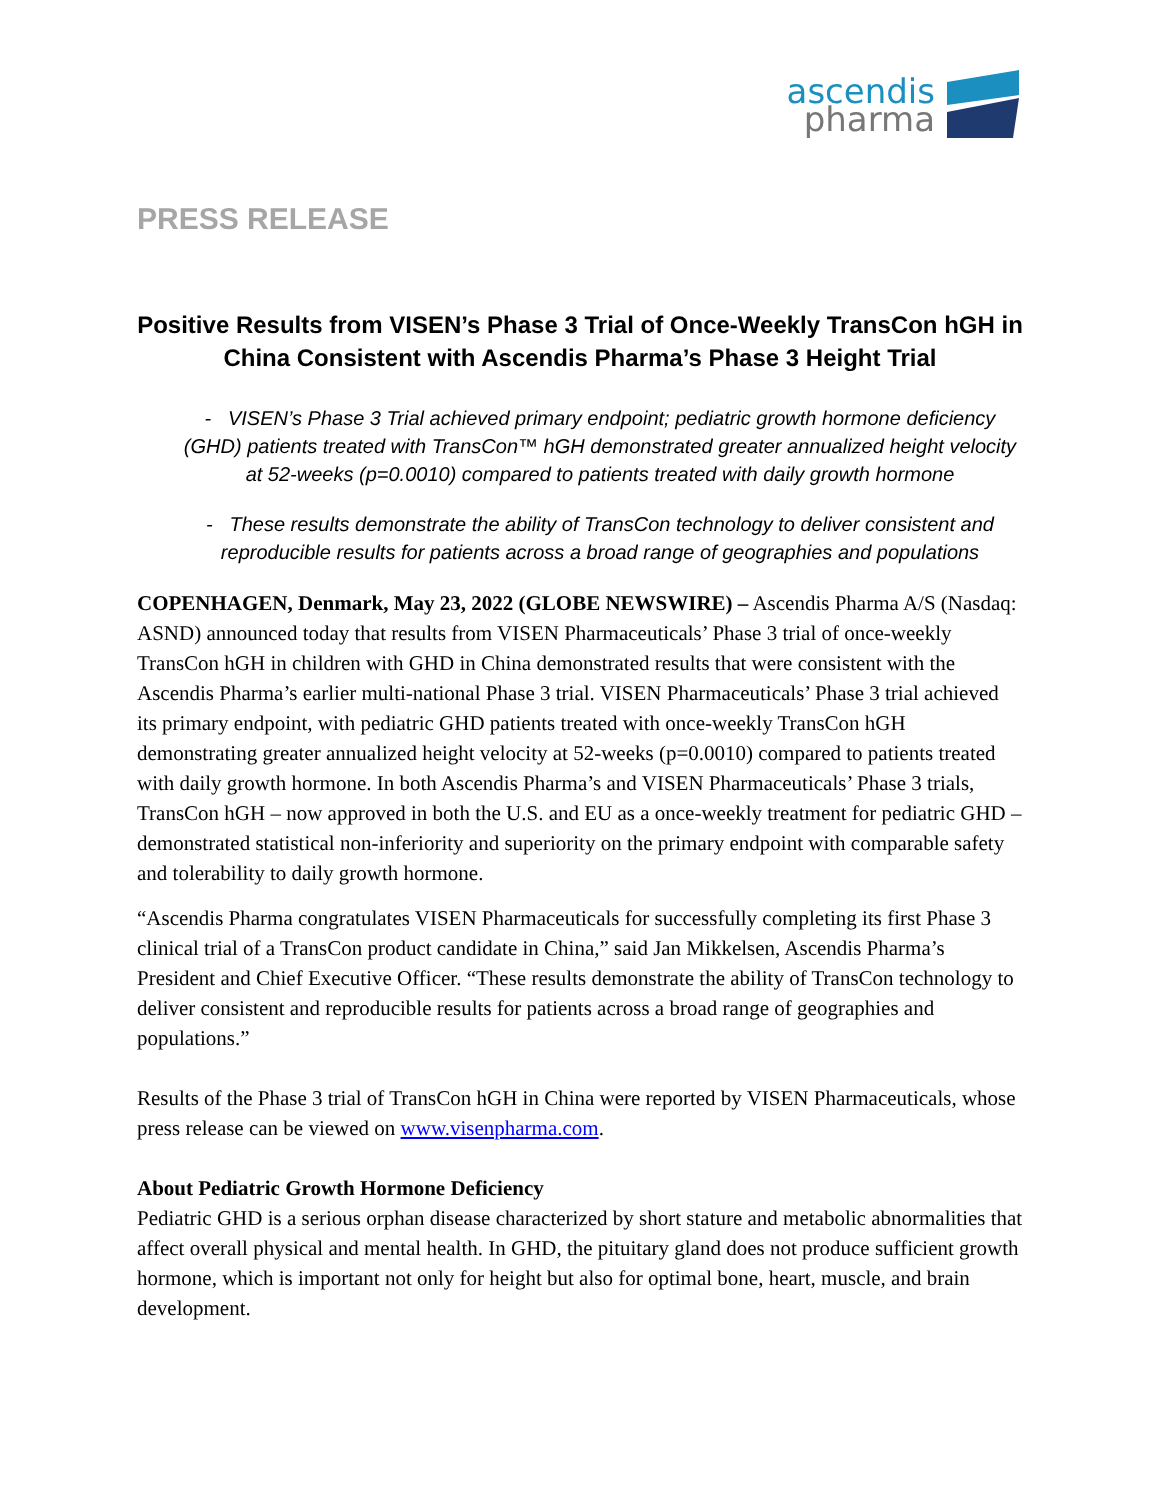ascendis
pharma
PRESS RELEASE
Positive Results from VISEN’s Phase 3 Trial of Once-Weekly TransCon hGH in China Consistent with Ascendis Pharma’s Phase 3 Height Trial
- VISEN’s Phase 3 Trial achieved primary endpoint; pediatric growth hormone deficiency (GHD) patients treated with TransCon™ hGH demonstrated greater annualized height velocity at 52-weeks (p=0.0010) compared to patients treated with daily growth hormone
- These results demonstrate the ability of TransCon technology to deliver consistent and reproducible results for patients across a broad range of geographies and populations
COPENHAGEN, Denmark, May 23, 2022 (GLOBE NEWSWIRE) – Ascendis Pharma A/S (Nasdaq: ASND) announced today that results from VISEN Pharmaceuticals’ Phase 3 trial of once-weekly TransCon hGH in children with GHD in China demonstrated results that were consistent with the Ascendis Pharma’s earlier multi-national Phase 3 trial. VISEN Pharmaceuticals’ Phase 3 trial achieved its primary endpoint, with pediatric GHD patients treated with once-weekly TransCon hGH demonstrating greater annualized height velocity at 52-weeks (p=0.0010) compared to patients treated with daily growth hormone. In both Ascendis Pharma’s and VISEN Pharmaceuticals’ Phase 3 trials, TransCon hGH – now approved in both the U.S. and EU as a once-weekly treatment for pediatric GHD – demonstrated statistical non-inferiority and superiority on the primary endpoint with comparable safety and tolerability to daily growth hormone.
“Ascendis Pharma congratulates VISEN Pharmaceuticals for successfully completing its first Phase 3 clinical trial of a TransCon product candidate in China,” said Jan Mikkelsen, Ascendis Pharma’s President and Chief Executive Officer. “These results demonstrate the ability of TransCon technology to deliver consistent and reproducible results for patients across a broad range of geographies and populations.”
Results of the Phase 3 trial of TransCon hGH in China were reported by VISEN Pharmaceuticals, whose press release can be viewed on www.visenpharma.com.
About Pediatric Growth Hormone Deficiency
Pediatric GHD is a serious orphan disease characterized by short stature and metabolic abnormalities that affect overall physical and mental health. In GHD, the pituitary gland does not produce sufficient growth hormone, which is important not only for height but also for optimal bone, heart, muscle, and brain development.